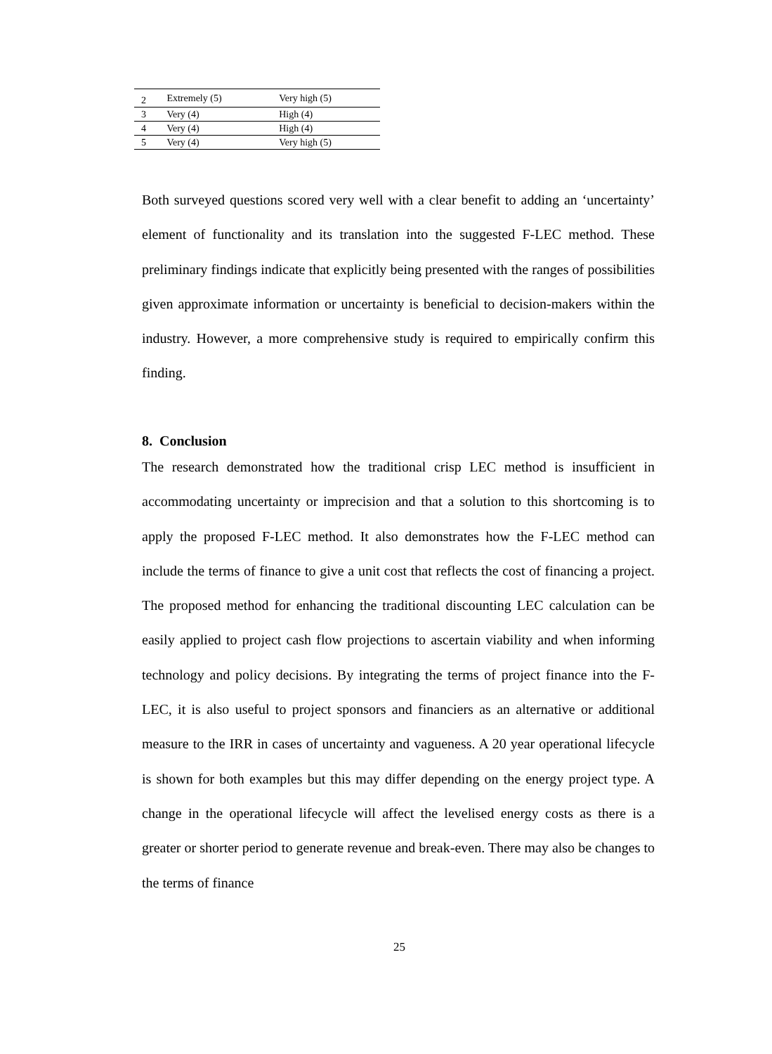| 2 | Extremely (5) | Very high (5) |
| 3 | Very (4) | High (4) |
| 4 | Very (4) | High (4) |
| 5 | Very (4) | Very high (5) |
Both surveyed questions scored very well with a clear benefit to adding an ‘uncertainty’ element of functionality and its translation into the suggested F-LEC method. These preliminary findings indicate that explicitly being presented with the ranges of possibilities given approximate information or uncertainty is beneficial to decision-makers within the industry. However, a more comprehensive study is required to empirically confirm this finding.
8. Conclusion
The research demonstrated how the traditional crisp LEC method is insufficient in accommodating uncertainty or imprecision and that a solution to this shortcoming is to apply the proposed F-LEC method. It also demonstrates how the F-LEC method can include the terms of finance to give a unit cost that reflects the cost of financing a project. The proposed method for enhancing the traditional discounting LEC calculation can be easily applied to project cash flow projections to ascertain viability and when informing technology and policy decisions. By integrating the terms of project finance into the F-LEC, it is also useful to project sponsors and financiers as an alternative or additional measure to the IRR in cases of uncertainty and vagueness. A 20 year operational lifecycle is shown for both examples but this may differ depending on the energy project type. A change in the operational lifecycle will affect the levelised energy costs as there is a greater or shorter period to generate revenue and break-even. There may also be changes to the terms of finance
25